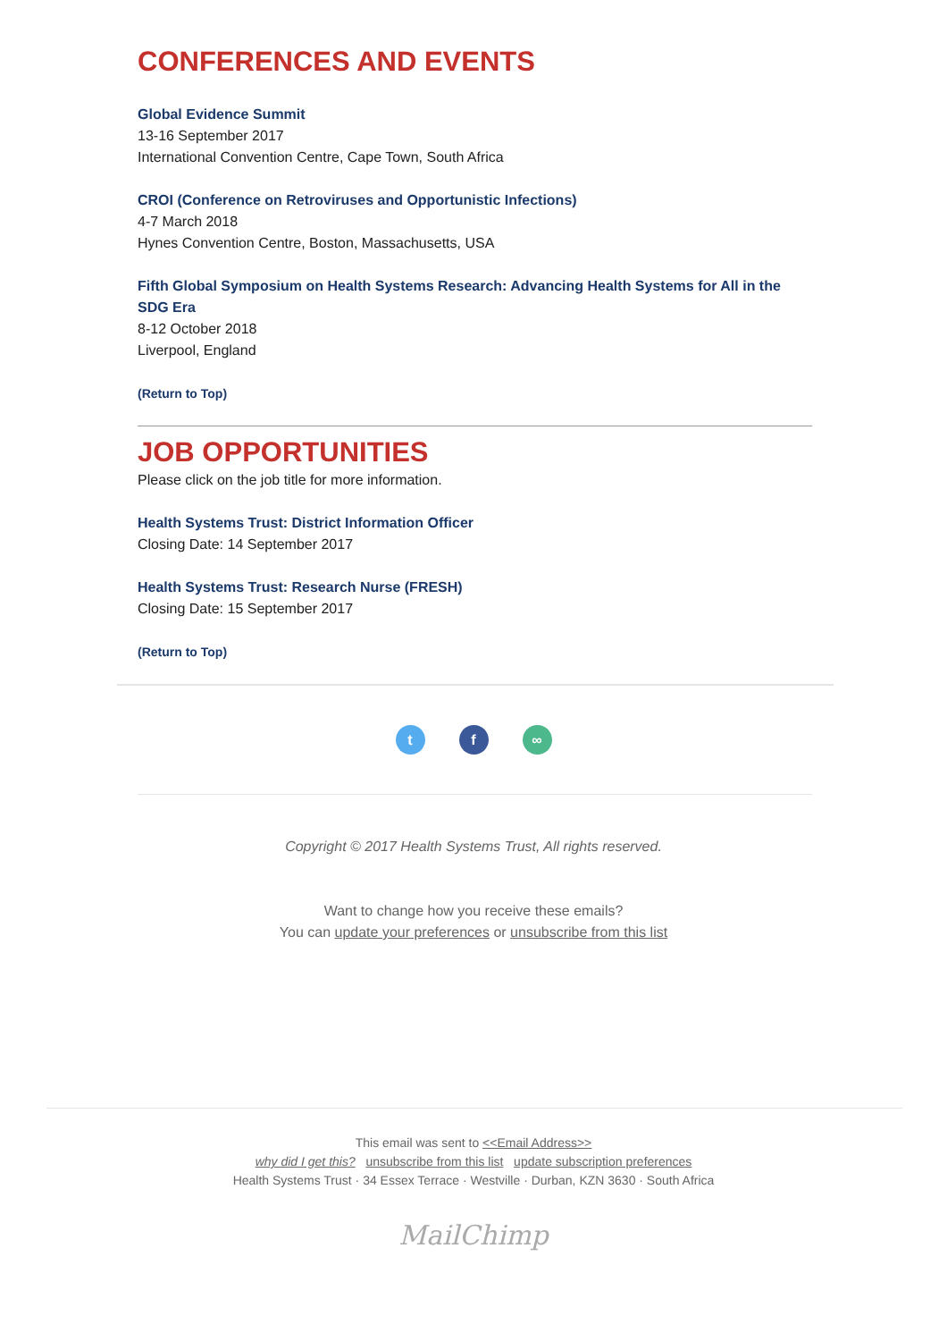CONFERENCES AND EVENTS
Global Evidence Summit
13-16 September 2017
International Convention Centre, Cape Town, South Africa
CROI (Conference on Retroviruses and Opportunistic Infections)
4-7 March 2018
Hynes Convention Centre, Boston, Massachusetts, USA
Fifth Global Symposium on Health Systems Research: Advancing Health Systems for All in the SDG Era
8-12 October 2018
Liverpool, England
(Return to Top)
JOB OPPORTUNITIES
Please click on the job title for more information.
Health Systems Trust: District Information Officer
Closing Date: 14 September 2017
Health Systems Trust: Research Nurse (FRESH)
Closing Date: 15 September 2017
(Return to Top)
t f ∞
Copyright © 2017 Health Systems Trust, All rights reserved.
Want to change how you receive these emails?
You can update your preferences or unsubscribe from this list
This email was sent to <<Email Address>>
why did I get this? unsubscribe from this list update subscription preferences
Health Systems Trust · 34 Essex Terrace · Westville · Durban, KZN 3630 · South Africa
MailChimp